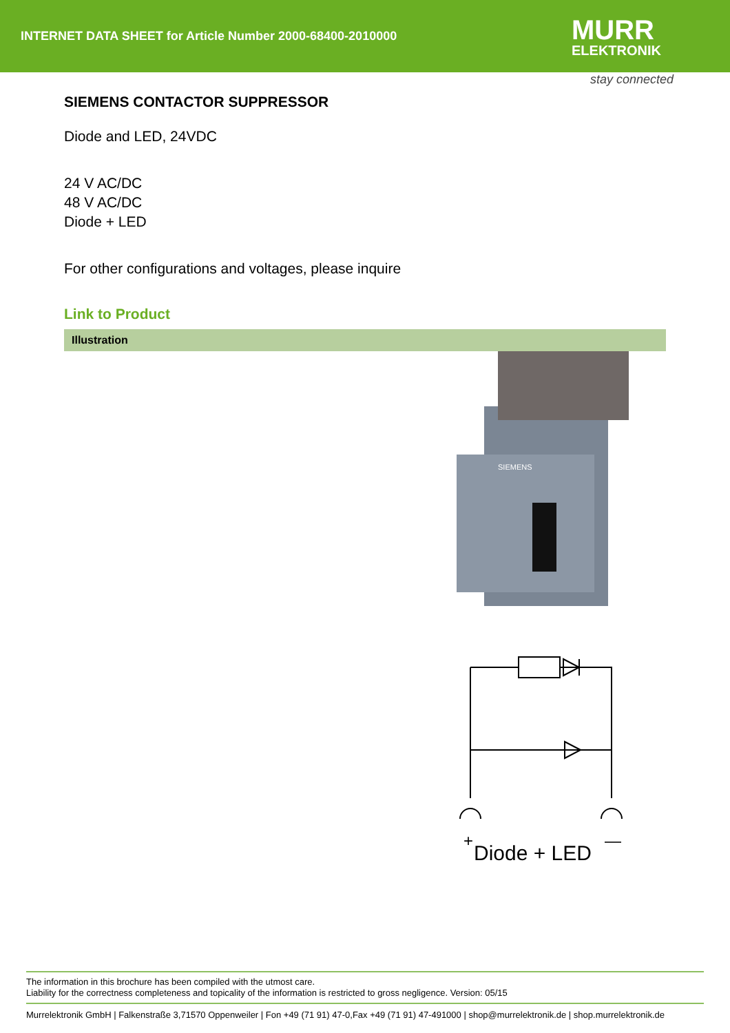INTERNET DATA SHEET for Article Number 2000-68400-2010000
MURR
ELEKTRONIK
stay connected
SIEMENS CONTACTOR SUPPRESSOR
Diode and LED, 24VDC
24 V AC/DC
48 V AC/DC
Diode + LED
For other configurations and voltages, please inquire
Link to Product
Illustration
SIEMENS
+
—
Diode + LED
The information in this brochure has been compiled with the utmost care.
Liability for the correctness completeness and topicality of the information is restricted to gross negligence. Version: 05/15
Murrelektronik GmbH | Falkenstraße 3,71570 Oppenweiler | Fon +49 (71 91) 47-0,Fax +49 (71 91) 47-491000 | shop@murrelektronik.de | shop.murrelektronik.de